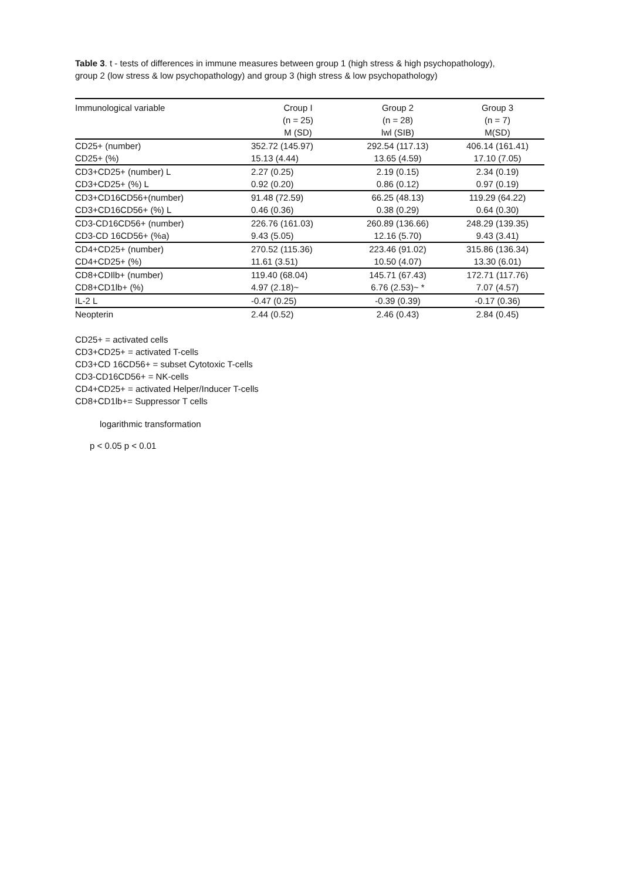Table 3. t - tests of differences in immune measures between group 1 (high stress & high psychopathology), group 2 (low stress & low psychopathology) and group 3 (high stress & low psychopathology)
| Immunological variable | Croup I (n = 25) M (SD) | Group 2 (n = 28) lwl (SIB) | Group 3 (n = 7) M(SD) |
| --- | --- | --- | --- |
| CD25+ (number) | 352.72 (145.97) | 292.54 (117.13) | 406.14 (161.41) |
| CD25+ (%) | 15.13 (4.44) | 13.65 (4.59) | 17.10 (7.05) |
| CD3+CD25+ (number) L | 2.27 (0.25) | 2.19 (0.15) | 2.34 (0.19) |
| CD3+CD25+ (%) L | 0.92 (0.20) | 0.86 (0.12) | 0.97 (0.19) |
| CD3+CD16CD56+(number) | 91.48 (72.59) | 66.25 (48.13) | 119.29 (64.22) |
| CD3+CD16CD56+ (%) L | 0.46 (0.36) | 0.38 (0.29) | 0.64 (0.30) |
| CD3-CD16CD56+ (number) | 226.76 (161.03) | 260.89 (136.66) | 248.29 (139.35) |
| CD3-CD 16CD56+ (%a) | 9.43 (5.05) | 12.16 (5.70) | 9.43 (3.41) |
| CD4+CD25+ (number) | 270.52 (115.36) | 223.46 (91.02) | 315.86 (136.34) |
| CD4+CD25+ (%) | 11.61 (3.51) | 10.50 (4.07) | 13.30 (6.01) |
| CD8+CDIlb+ (number) | 119.40 (68.04) | 145.71 (67.43) | 172.71 (117.76) |
| CD8+CD1lb+ (%) | 4.97 (2.18)~ | 6.76 (2.53)~ * | 7.07 (4.57) |
| IL-2 L | -0.47 (0.25) | -0.39 (0.39) | -0.17 (0.36) |
| Neopterin | 2.44 (0.52) | 2.46 (0.43) | 2.84 (0.45) |
CD25+ = activated cells
CD3+CD25+ = activated T-cells
CD3+CD 16CD56+ = subset Cytotoxic T-cells
CD3-CD16CD56+ = NK-cells
CD4+CD25+ = activated Helper/Inducer T-cells
CD8+CD1lb+= Suppressor T cells
logarithmic transformation
p < 0.05 p < 0.01